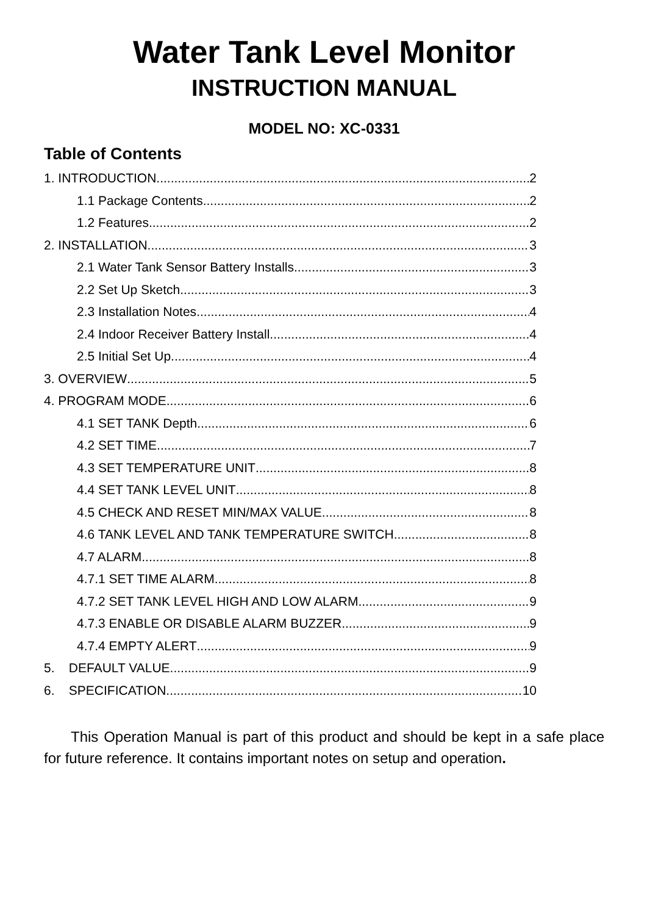Water Tank Level Monitor
INSTRUCTION MANUAL
MODEL NO: XC-0331
Table of Contents
1. INTRODUCTION 2
1.1 Package Contents 2
1.2 Features 2
2. INSTALLATION 3
2.1 Water Tank Sensor Battery Installs 3
2.2 Set Up Sketch 3
2.3 Installation Notes 4
2.4 Indoor Receiver Battery Install 4
2.5 Initial Set Up 4
3. OVERVIEW 5
4. PROGRAM MODE 6
4.1 SET TANK Depth 6
4.2 SET TIME 7
4.3 SET TEMPERATURE UNIT 8
4.4 SET TANK LEVEL UNIT 8
4.5 CHECK AND RESET MIN/MAX VALUE 8
4.6 TANK LEVEL AND TANK TEMPERATURE SWITCH 8
4.7 ALARM 8
4.7.1 SET TIME ALARM 8
4.7.2 SET TANK LEVEL HIGH AND LOW ALARM 9
4.7.3 ENABLE OR DISABLE ALARM BUZZER 9
4.7.4 EMPTY ALERT 9
5. DEFAULT VALUE 9
6. SPECIFICATION 10
This Operation Manual is part of this product and should be kept in a safe place for future reference. It contains important notes on setup and operation.